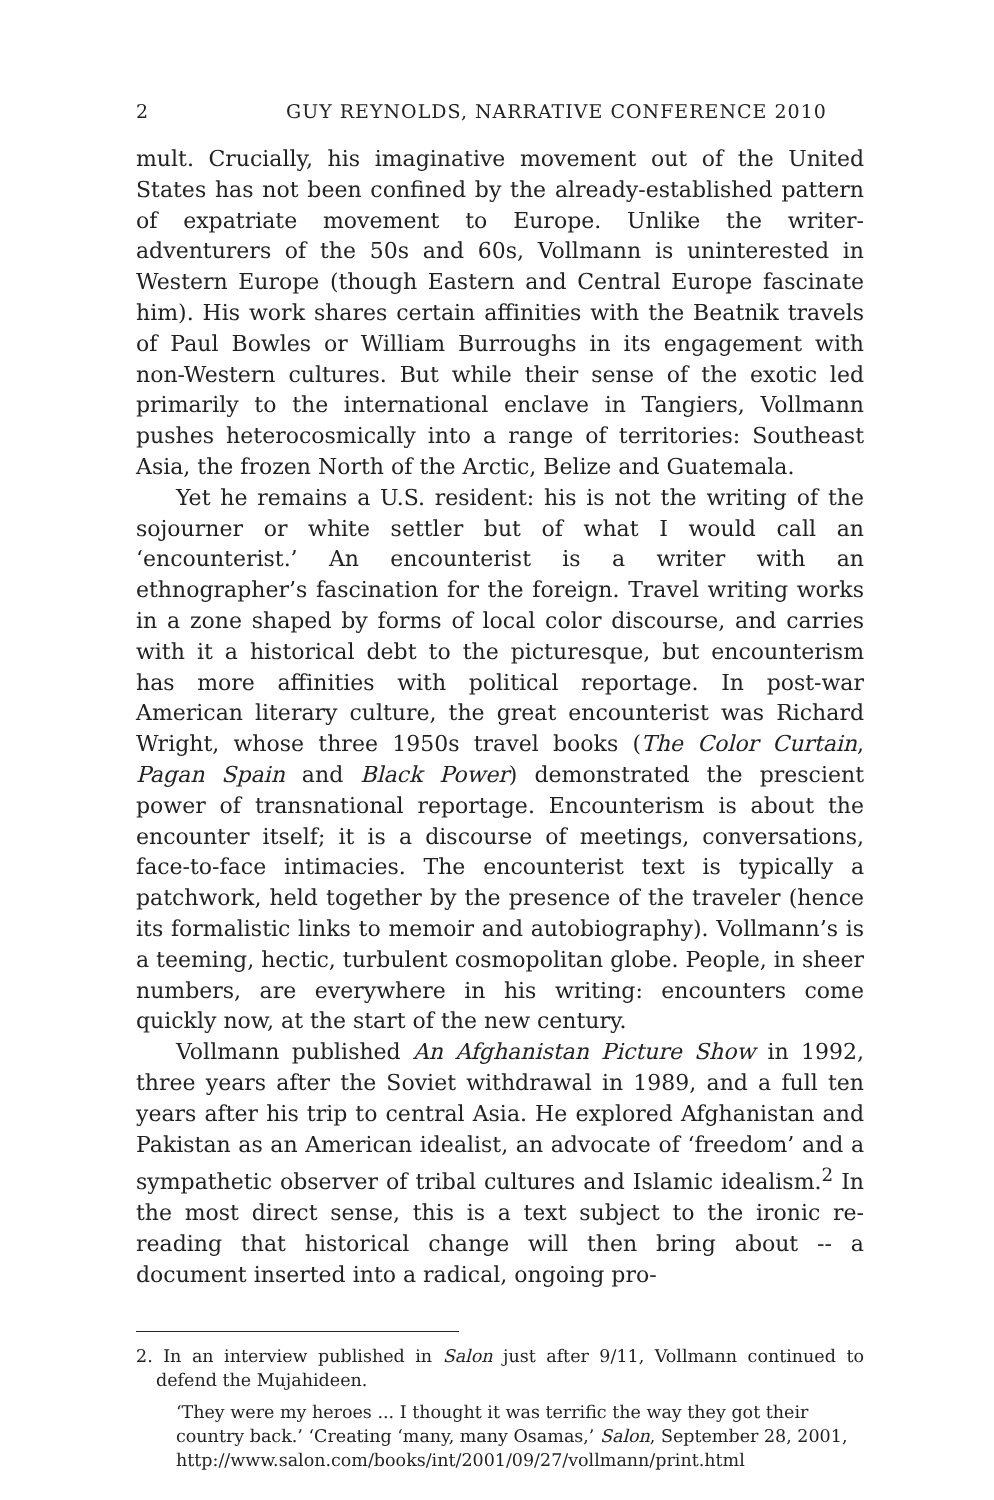2 GUY REYNOLDS, NARRATIVE CONFERENCE 2010
mult. Crucially, his imaginative movement out of the United States has not been confined by the already-established pattern of expatriate movement to Europe. Unlike the writer-adventurers of the 50s and 60s, Vollmann is uninterested in Western Europe (though Eastern and Central Europe fascinate him). His work shares certain affinities with the Beatnik travels of Paul Bowles or William Burroughs in its engagement with non-Western cultures. But while their sense of the exotic led primarily to the international enclave in Tangiers, Vollmann pushes heterocosmically into a range of territories: Southeast Asia, the frozen North of the Arctic, Belize and Guatemala.
Yet he remains a U.S. resident: his is not the writing of the sojourner or white settler but of what I would call an ‘encounterist.’ An encounterist is a writer with an ethnographer’s fascination for the foreign. Travel writing works in a zone shaped by forms of local color discourse, and carries with it a historical debt to the picturesque, but encounterism has more affinities with political reportage. In post-war American literary culture, the great encounterist was Richard Wright, whose three 1950s travel books (The Color Curtain, Pagan Spain and Black Power) demonstrated the prescient power of transnational reportage. Encounterism is about the encounter itself; it is a discourse of meetings, conversations, face-to-face intimacies. The encounterist text is typically a patchwork, held together by the presence of the traveler (hence its formalistic links to memoir and autobiography). Vollmann’s is a teeming, hectic, turbulent cosmopolitan globe. People, in sheer numbers, are everywhere in his writing: encounters come quickly now, at the start of the new century.
Vollmann published An Afghanistan Picture Show in 1992, three years after the Soviet withdrawal in 1989, and a full ten years after his trip to central Asia. He explored Afghanistan and Pakistan as an American idealist, an advocate of ‘freedom’ and a sympathetic observer of tribal cultures and Islamic idealism.<sup>2</sup> In the most direct sense, this is a text subject to the ironic re-reading that historical change will then bring about -- a document inserted into a radical, ongoing pro-
2. In an interview published in Salon just after 9/11, Vollmann continued to defend the Mujahideen.
‘They were my heroes ... I thought it was terrific the way they got their country back.’ ‘Creating ‘many, many Osamas,’ Salon, September 28, 2001, http://www.salon.com/books/int/2001/09/27/vollmann/print.html